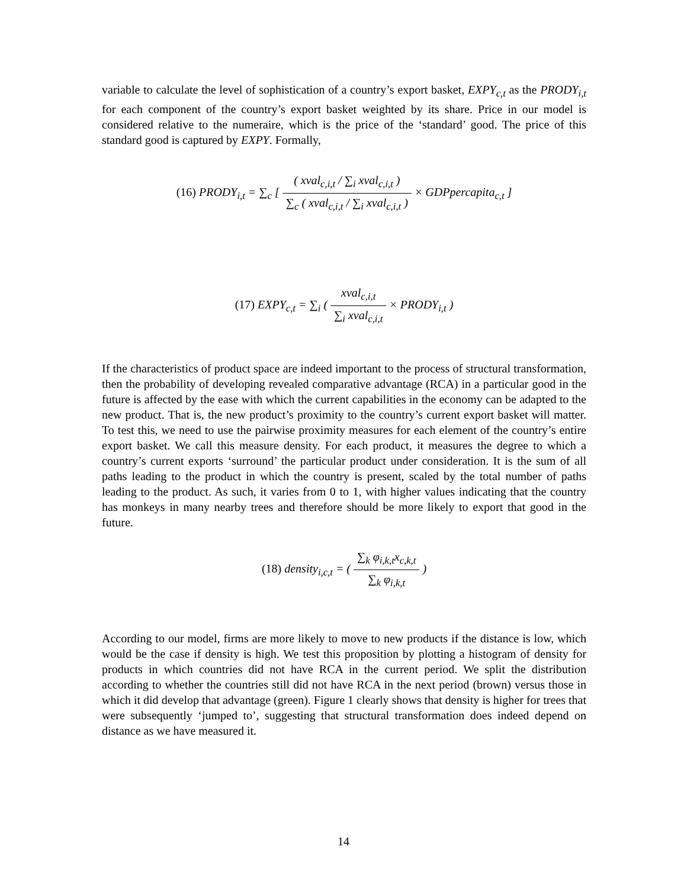variable to calculate the level of sophistication of a country’s export basket, EXPY<sub>c,t</sub> as the PRODY<sub>i,t</sub> for each component of the country’s export basket weighted by its share. Price in our model is considered relative to the numeraire, which is the price of the ‘standard’ good. The price of this standard good is captured by EXPY. Formally,
(16) PRODY<sub>i,t</sub> = ∑<sub>c</sub> [ ( xval<sub>c,i,t</sub> / ∑<sub>i</sub> xval<sub>c,i,t</sub> ) ∑<sub>c</sub> ( xval<sub>c,i,t</sub> / ∑<sub>i</sub> xval<sub>c,i,t</sub> ) × GDPpercapita<sub>c,t</sub> ]
(17) EXPY<sub>c,t</sub> = ∑<sub>i</sub> ( xval<sub>c,i,t</sub> ∑<sub>i</sub> xval<sub>c,i,t</sub> × PRODY<sub>i,t</sub> )
If the characteristics of product space are indeed important to the process of structural transformation, then the probability of developing revealed comparative advantage (RCA) in a particular good in the future is affected by the ease with which the current capabilities in the economy can be adapted to the new product. That is, the new product’s proximity to the country’s current export basket will matter. To test this, we need to use the pairwise proximity measures for each element of the country’s entire export basket. We call this measure density. For each product, it measures the degree to which a country’s current exports ‘surround’ the particular product under consideration. It is the sum of all paths leading to the product in which the country is present, scaled by the total number of paths leading to the product. As such, it varies from 0 to 1, with higher values indicating that the country has monkeys in many nearby trees and therefore should be more likely to export that good in the future.
(18) density<sub>i,c,t</sub> = ( ∑<sub>k</sub> φ<sub>i,k,t</sub>x<sub>c,k,t</sub> ∑<sub>k</sub> φ<sub>i,k,t</sub> )
According to our model, firms are more likely to move to new products if the distance is low, which would be the case if density is high. We test this proposition by plotting a histogram of density for products in which countries did not have RCA in the current period. We split the distribution according to whether the countries still did not have RCA in the next period (brown) versus those in which it did develop that advantage (green). Figure 1 clearly shows that density is higher for trees that were subsequently ‘jumped to’, suggesting that structural transformation does indeed depend on distance as we have measured it.
14